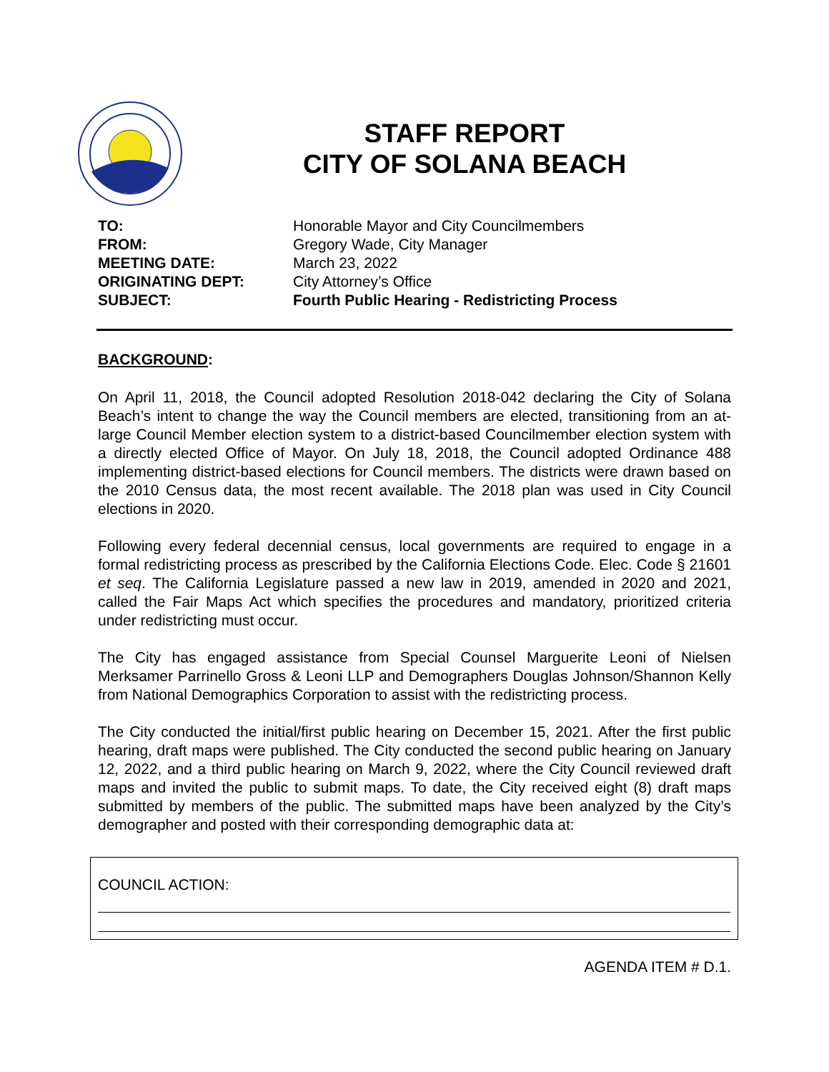STAFF REPORT
CITY OF SOLANA BEACH
| TO: | Honorable Mayor and City Councilmembers |
| FROM: | Gregory Wade, City Manager |
| MEETING DATE: | March 23, 2022 |
| ORIGINATING DEPT: | City Attorney’s Office |
| SUBJECT: | Fourth Public Hearing - Redistricting Process |
BACKGROUND:
On April 11, 2018, the Council adopted Resolution 2018-042 declaring the City of Solana Beach’s intent to change the way the Council members are elected, transitioning from an at-large Council Member election system to a district-based Councilmember election system with a directly elected Office of Mayor. On July 18, 2018, the Council adopted Ordinance 488 implementing district-based elections for Council members. The districts were drawn based on the 2010 Census data, the most recent available. The 2018 plan was used in City Council elections in 2020.
Following every federal decennial census, local governments are required to engage in a formal redistricting process as prescribed by the California Elections Code. Elec. Code § 21601 et seq. The California Legislature passed a new law in 2019, amended in 2020 and 2021, called the Fair Maps Act which specifies the procedures and mandatory, prioritized criteria under redistricting must occur.
The City has engaged assistance from Special Counsel Marguerite Leoni of Nielsen Merksamer Parrinello Gross & Leoni LLP and Demographers Douglas Johnson/Shannon Kelly from National Demographics Corporation to assist with the redistricting process.
The City conducted the initial/first public hearing on December 15, 2021. After the first public hearing, draft maps were published. The City conducted the second public hearing on January 12, 2022, and a third public hearing on March 9, 2022, where the City Council reviewed draft maps and invited the public to submit maps. To date, the City received eight (8) draft maps submitted by members of the public. The submitted maps have been analyzed by the City’s demographer and posted with their corresponding demographic data at:
COUNCIL ACTION:
AGENDA ITEM # D.1.